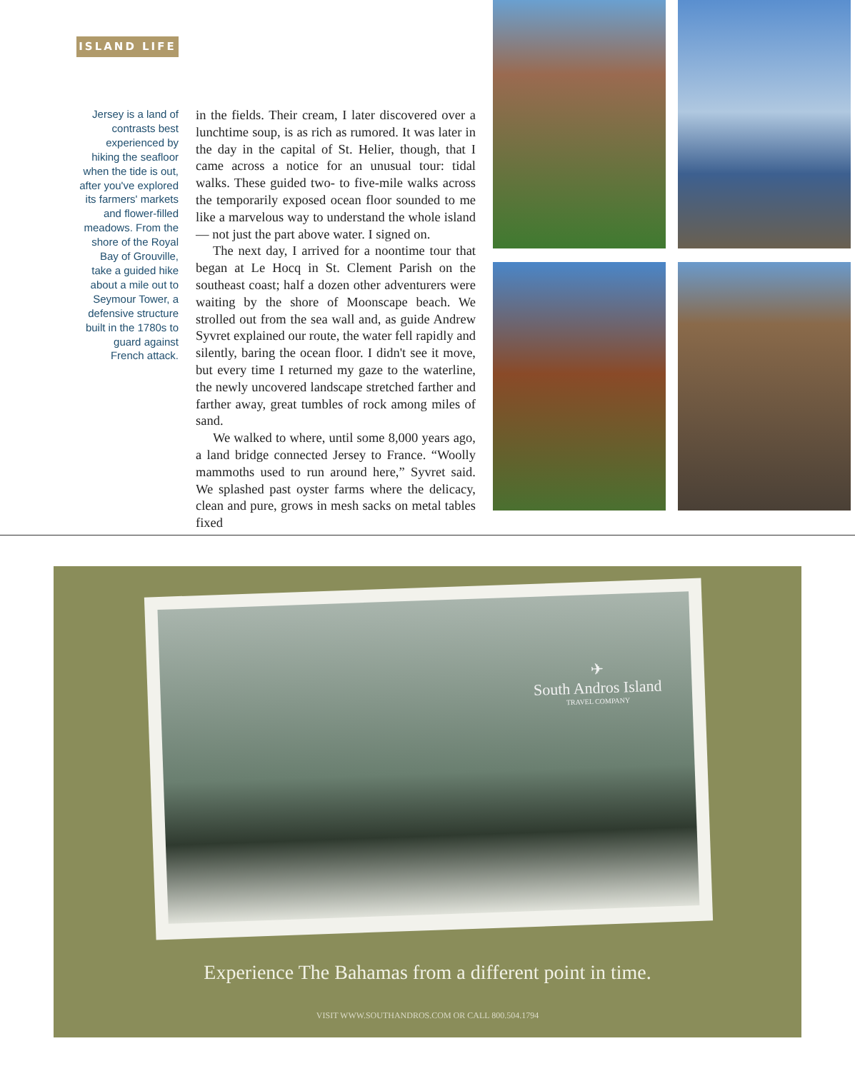ISLAND LIFE
Jersey is a land of contrasts best experienced by hiking the seafloor when the tide is out, after you've explored its farmers' markets and flower-filled meadows. From the shore of the Royal Bay of Grouville, take a guided hike about a mile out to Seymour Tower, a defensive structure built in the 1780s to guard against French attack.
in the fields. Their cream, I later discovered over a lunchtime soup, is as rich as rumored. It was later in the day in the capital of St. Helier, though, that I came across a notice for an unusual tour: tidal walks. These guided two- to five-mile walks across the temporarily exposed ocean floor sounded to me like a marvelous way to understand the whole island — not just the part above water. I signed on.
The next day, I arrived for a noontime tour that began at Le Hocq in St. Clement Parish on the southeast coast; half a dozen other adventurers were waiting by the shore of Moonscape beach. We strolled out from the sea wall and, as guide Andrew Syvret explained our route, the water fell rapidly and silently, baring the ocean floor. I didn't see it move, but every time I returned my gaze to the waterline, the newly uncovered landscape stretched farther and farther away, great tumbles of rock among miles of sand.
We walked to where, until some 8,000 years ago, a land bridge connected Jersey to France. “Woolly mammoths used to run around here,” Syvret said. We splashed past oyster farms where the delicacy, clean and pure, grows in mesh sacks on metal tables fixed
✈
South Andros Island
TRAVEL COMPANY
Experience The Bahamas from a different point in time.
VISIT WWW.SOUTHANDROS.COM OR CALL 800.504.1794